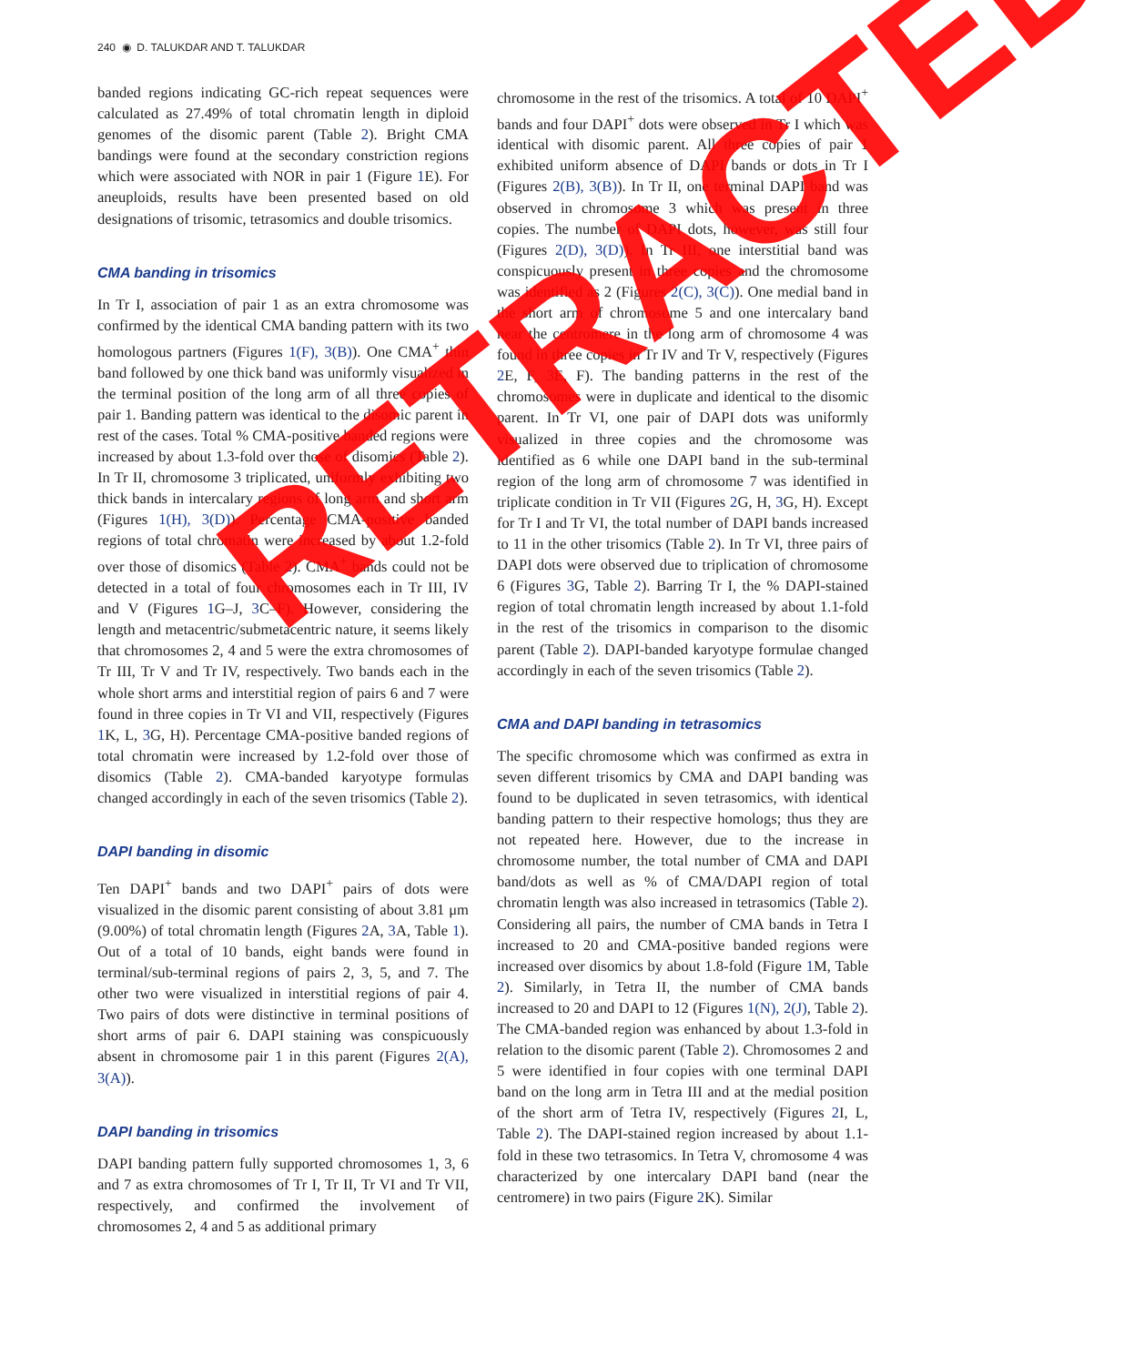240 ◉ D. TALUKDAR AND T. TALUKDAR
banded regions indicating GC-rich repeat sequences were calculated as 27.49% of total chromatin length in diploid genomes of the disomic parent (Table 2). Bright CMA bandings were found at the secondary constriction regions which were associated with NOR in pair 1 (Figure 1 E). For aneuploids, results have been presented based on old designations of trisomic, tetrasomics and double trisomics.
CMA banding in trisomics
In Tr I, association of pair 1 as an extra chromosome was confirmed by the identical CMA banding pattern with its two homologous partners (Figures 1(F), 3(B)). One CMA<sup>+</sup> thin band followed by one thick band was uniformly visualized in the terminal position of the long arm of all three copies of pair 1. Banding pattern was identical to the disomic parent in rest of the cases. Total % CMA-positive banded regions were increased by about 1.3-fold over those of disomics (Table 2). In Tr II, chromosome 3 triplicated, uniformly exhibiting two thick bands in intercalary regions of long arm and short arm (Figures 1(H), 3(D)). Percentage CMA-positive banded regions of total chromatin were increased by about 1.2-fold over those of disomics (Table 2). CMA<sup>+</sup> bands could not be detected in a total of four chromosomes each in Tr III, IV and V (Figures 1 G–J, 3 C–F). However, considering the length and metacentric/submetacentric nature, it seems likely that chromosomes 2, 4 and 5 were the extra chromosomes of Tr III, Tr V and Tr IV, respectively. Two bands each in the whole short arms and interstitial region of pairs 6 and 7 were found in three copies in Tr VI and VII, respectively (Figures 1 K, L, 3 G, H). Percentage CMA-positive banded regions of total chromatin were increased by 1.2-fold over those of disomics (Table 2). CMA-banded karyotype formulas changed accordingly in each of the seven trisomics (Table 2).
DAPI banding in disomic
Ten DAPI<sup>+</sup> bands and two DAPI<sup>+</sup> pairs of dots were visualized in the disomic parent consisting of about 3.81 μm (9.00%) of total chromatin length (Figures 2 A, 3 A, Table 1). Out of a total of 10 bands, eight bands were found in terminal/sub-terminal regions of pairs 2, 3, 5, and 7. The other two were visualized in interstitial regions of pair 4. Two pairs of dots were distinctive in terminal positions of short arms of pair 6. DAPI staining was conspicuously absent in chromosome pair 1 in this parent (Figures 2(A), 3(A)).
DAPI banding in trisomics
DAPI banding pattern fully supported chromosomes 1, 3, 6 and 7 as extra chromosomes of Tr I, Tr II, Tr VI and Tr VII, respectively, and confirmed the involvement of chromosomes 2, 4 and 5 as additional primary
chromosome in the rest of the trisomics. A total of 10 DAPI<sup>+</sup> bands and four DAPI<sup>+</sup> dots were observed in Tr I which was identical with disomic parent. All three copies of pair 1 exhibited uniform absence of DAPI bands or dots in Tr I (Figures 2(B), 3(B)). In Tr II, one terminal DAPI band was observed in chromosome 3 which was present in three copies. The number of DAPI dots, however, was still four (Figures 2(D), 3(D)). In Tr III, one interstitial band was conspicuously present in three copies and the chromosome was identified as 2 (Figures 2(C), 3(C)). One medial band in the short arm of chromosome 5 and one intercalary band near the centromere in the long arm of chromosome 4 was found in three copies in Tr IV and Tr V, respectively (Figures 2 E, F, 3 E, F). The banding patterns in the rest of the chromosomes were in duplicate and identical to the disomic parent. In Tr VI, one pair of DAPI dots was uniformly visualized in three copies and the chromosome was identified as 6 while one DAPI band in the sub-terminal region of the long arm of chromosome 7 was identified in triplicate condition in Tr VII (Figures 2 G, H, 3 G, H). Except for Tr I and Tr VI, the total number of DAPI bands increased to 11 in the other trisomics (Table 2). In Tr VI, three pairs of DAPI dots were observed due to triplication of chromosome 6 (Figures 3 G, Table 2). Barring Tr I, the % DAPI-stained region of total chromatin length increased by about 1.1-fold in the rest of the trisomics in comparison to the disomic parent (Table 2). DAPI-banded karyotype formulae changed accordingly in each of the seven trisomics (Table 2).
CMA and DAPI banding in tetrasomics
The specific chromosome which was confirmed as extra in seven different trisomics by CMA and DAPI banding was found to be duplicated in seven tetrasomics, with identical banding pattern to their respective homologs; thus they are not repeated here. However, due to the increase in chromosome number, the total number of CMA and DAPI band/dots as well as % of CMA/DAPI region of total chromatin length was also increased in tetrasomics (Table 2). Considering all pairs, the number of CMA bands in Tetra I increased to 20 and CMA-positive banded regions were increased over disomics by about 1.8-fold (Figure 1 M, Table 2). Similarly, in Tetra II, the number of CMA bands increased to 20 and DAPI to 12 (Figures 1(N), 2(J), Table 2). The CMA-banded region was enhanced by about 1.3-fold in relation to the disomic parent (Table 2). Chromosomes 2 and 5 were identified in four copies with one terminal DAPI band on the long arm in Tetra III and at the medial position of the short arm of Tetra IV, respectively (Figures 2 I, L, Table 2). The DAPI-stained region increased by about 1.1-fold in these two tetrasomics. In Tetra V, chromosome 4 was characterized by one intercalary DAPI band (near the centromere) in two pairs (Figure 2 K). Similar
RETRACTED